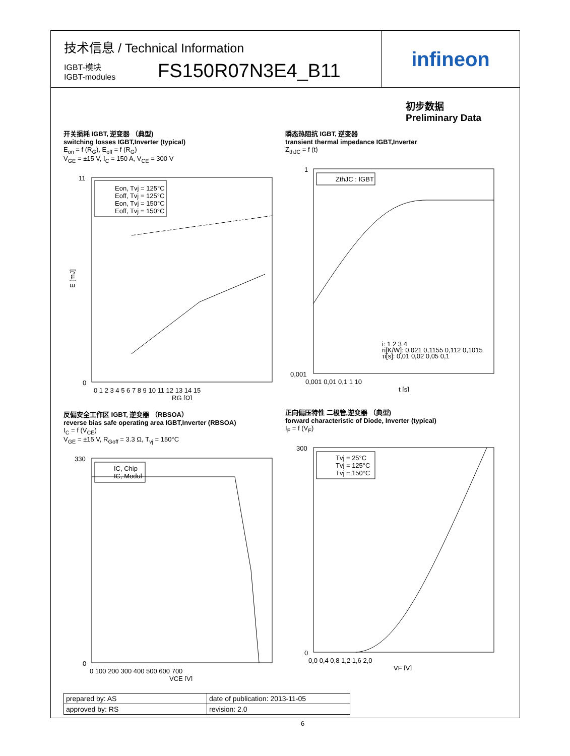技术信息 / Technical Information
IGBT-模块
IGBT-modules
FS150R07N3E4_B11
infineon
初步数据
Preliminary Data
开关损耗 IGBT, 逆变器 （典型)
switching losses IGBT,Inverter (typical)
E<sub>on</sub> = f (R<sub>G</sub>), E<sub>off</sub> = f (R<sub>G</sub>)
V<sub>GE</sub> = ±15 V, I<sub>C</sub> = 150 A, V<sub>CE</sub> = 300 V
11
0
E [mJ]
0 1 2 3 4 5 6 7 8 9 10 11 12 13 14 15
RG [Ω]
Eon, Tvj = 125°C
Eoff, Tvj = 125°C
Eon, Tvj = 150°C
Eoff, Tvj = 150°C
瞬态热阻抗 IGBT, 逆变器
transient thermal impedance IGBT,Inverter
Z<sub>thJC</sub> = f (t)
1
0,001
0,001 0,01 0,1 1 10
t [s]
ZthJC : IGBT
i: 1 2 3 4
ri[K/W]: 0,021 0,1155 0,112 0,1015
τi[s]: 0,01 0,02 0,05 0,1
反偏安全工作区 IGBT, 逆变器 （RBSOA）
reverse bias safe operating area IGBT,Inverter (RBSOA)
I<sub>C</sub> = f (V<sub>CE</sub>)
V<sub>GE</sub> = ±15 V, R<sub>Goff</sub> = 3.3 Ω, T<sub>vj</sub> = 150°C
330
0
0 100 200 300 400 500 600 700
VCE [V]
IC, Chip
IC, Modul
正向偏压特性 二极管,逆变器 （典型)
forward characteristic of Diode, Inverter (typical)
I<sub>F</sub> = f (V<sub>F</sub>)
300
0
0,0 0,4 0,8 1,2 1,6 2,0
VF [V]
Tvj = 25°C
Tvj = 125°C
Tvj = 150°C
| prepared by: AS | date of publication: 2013-11-05 |
| approved by: RS | revision: 2.0 |
6